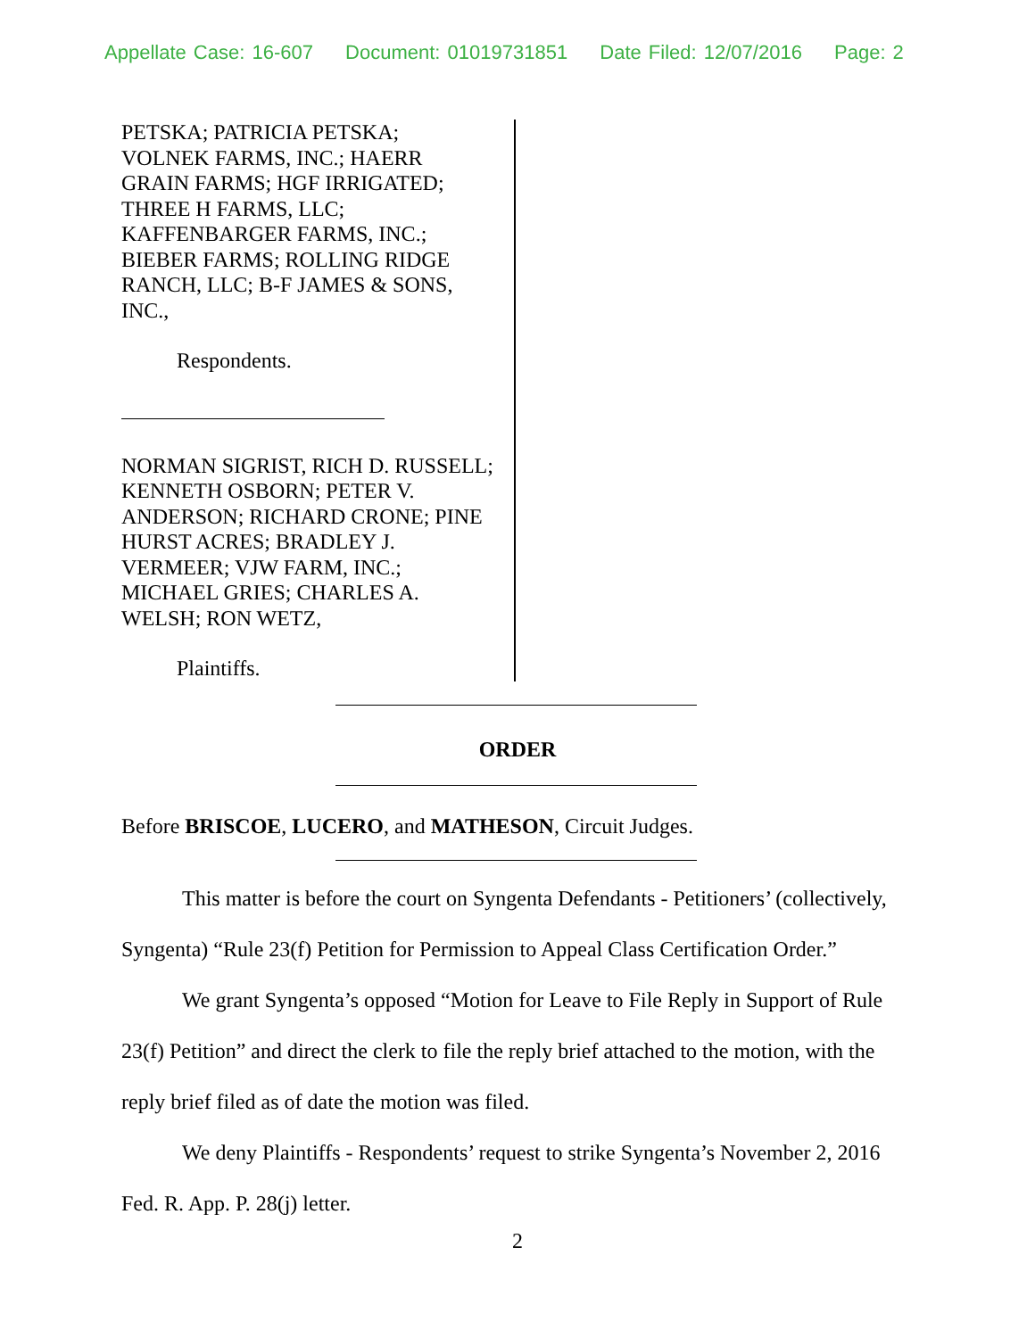Appellate Case: 16-607 Document: 01019731851 Date Filed: 12/07/2016 Page: 2
PETSKA; PATRICIA PETSKA;
VOLNEK FARMS, INC.; HAERR
GRAIN FARMS; HGF IRRIGATED;
THREE H FARMS, LLC;
KAFFENBARGER FARMS, INC.;
BIEBER FARMS; ROLLING RIDGE
RANCH, LLC; B-F JAMES & SONS,
INC.,
Respondents.
NORMAN SIGRIST, RICH D. RUSSELL;
KENNETH OSBORN; PETER V.
ANDERSON; RICHARD CRONE; PINE
HURST ACRES; BRADLEY J.
VERMEER; VJW FARM, INC.;
MICHAEL GRIES; CHARLES A.
WELSH; RON WETZ,
Plaintiffs.
ORDER
Before BRISCOE, LUCERO, and MATHESON, Circuit Judges.
This matter is before the court on Syngenta Defendants - Petitioners’ (collectively, Syngenta) “Rule 23(f) Petition for Permission to Appeal Class Certification Order.”
We grant Syngenta’s opposed “Motion for Leave to File Reply in Support of Rule 23(f) Petition” and direct the clerk to file the reply brief attached to the motion, with the reply brief filed as of date the motion was filed.
We deny Plaintiffs - Respondents’ request to strike Syngenta’s November 2, 2016 Fed. R. App. P. 28(j) letter.
2